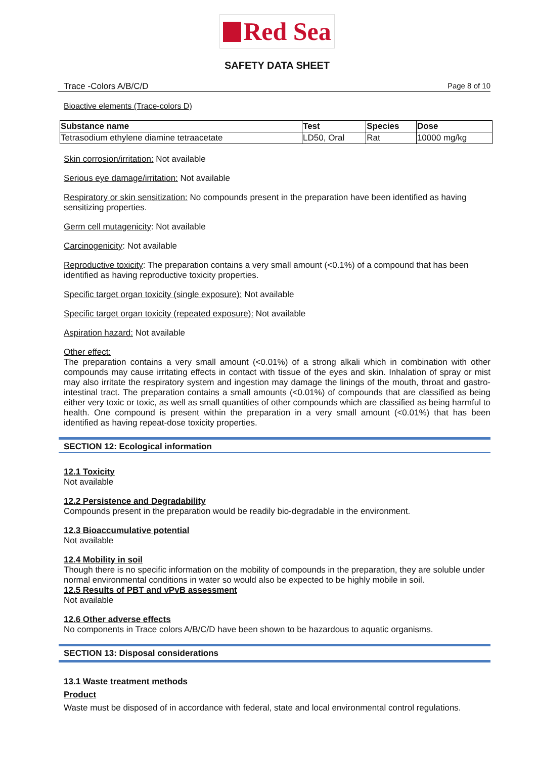Red Sea
SAFETY DATA SHEET
Trace -Colors A/B/C/D Page 8 of 10
Bioactive elements (Trace-colors D)
| Substance name | Test | Species | Dose |
| --- | --- | --- | --- |
| Tetrasodium ethylene diamine tetraacetate | LD50, Oral | Rat | 10000 mg/kg |
Skin corrosion/irritation: Not available
Serious eye damage/irritation: Not available
Respiratory or skin sensitization: No compounds present in the preparation have been identified as having sensitizing properties.
Germ cell mutagenicity: Not available
Carcinogenicity: Not available
Reproductive toxicity: The preparation contains a very small amount (<0.1%) of a compound that has been identified as having reproductive toxicity properties.
Specific target organ toxicity (single exposure): Not available
Specific target organ toxicity (repeated exposure): Not available
Aspiration hazard: Not available
Other effect:
The preparation contains a very small amount (<0.01%) of a strong alkali which in combination with other compounds may cause irritating effects in contact with tissue of the eyes and skin. Inhalation of spray or mist may also irritate the respiratory system and ingestion may damage the linings of the mouth, throat and gastro-intestinal tract. The preparation contains a small amounts (<0.01%) of compounds that are classified as being either very toxic or toxic, as well as small quantities of other compounds which are classified as being harmful to health. One compound is present within the preparation in a very small amount (<0.01%) that has been identified as having repeat-dose toxicity properties.
SECTION 12: Ecological information
12.1 Toxicity
Not available
12.2 Persistence and Degradability
Compounds present in the preparation would be readily bio-degradable in the environment.
12.3 Bioaccumulative potential
Not available
12.4 Mobility in soil
Though there is no specific information on the mobility of compounds in the preparation, they are soluble under normal environmental conditions in water so would also be expected to be highly mobile in soil.
12.5 Results of PBT and vPvB assessment
Not available
12.6 Other adverse effects
No components in Trace colors A/B/C/D have been shown to be hazardous to aquatic organisms.
SECTION 13: Disposal considerations
13.1 Waste treatment methods
Product
Waste must be disposed of in accordance with federal, state and local environmental control regulations.